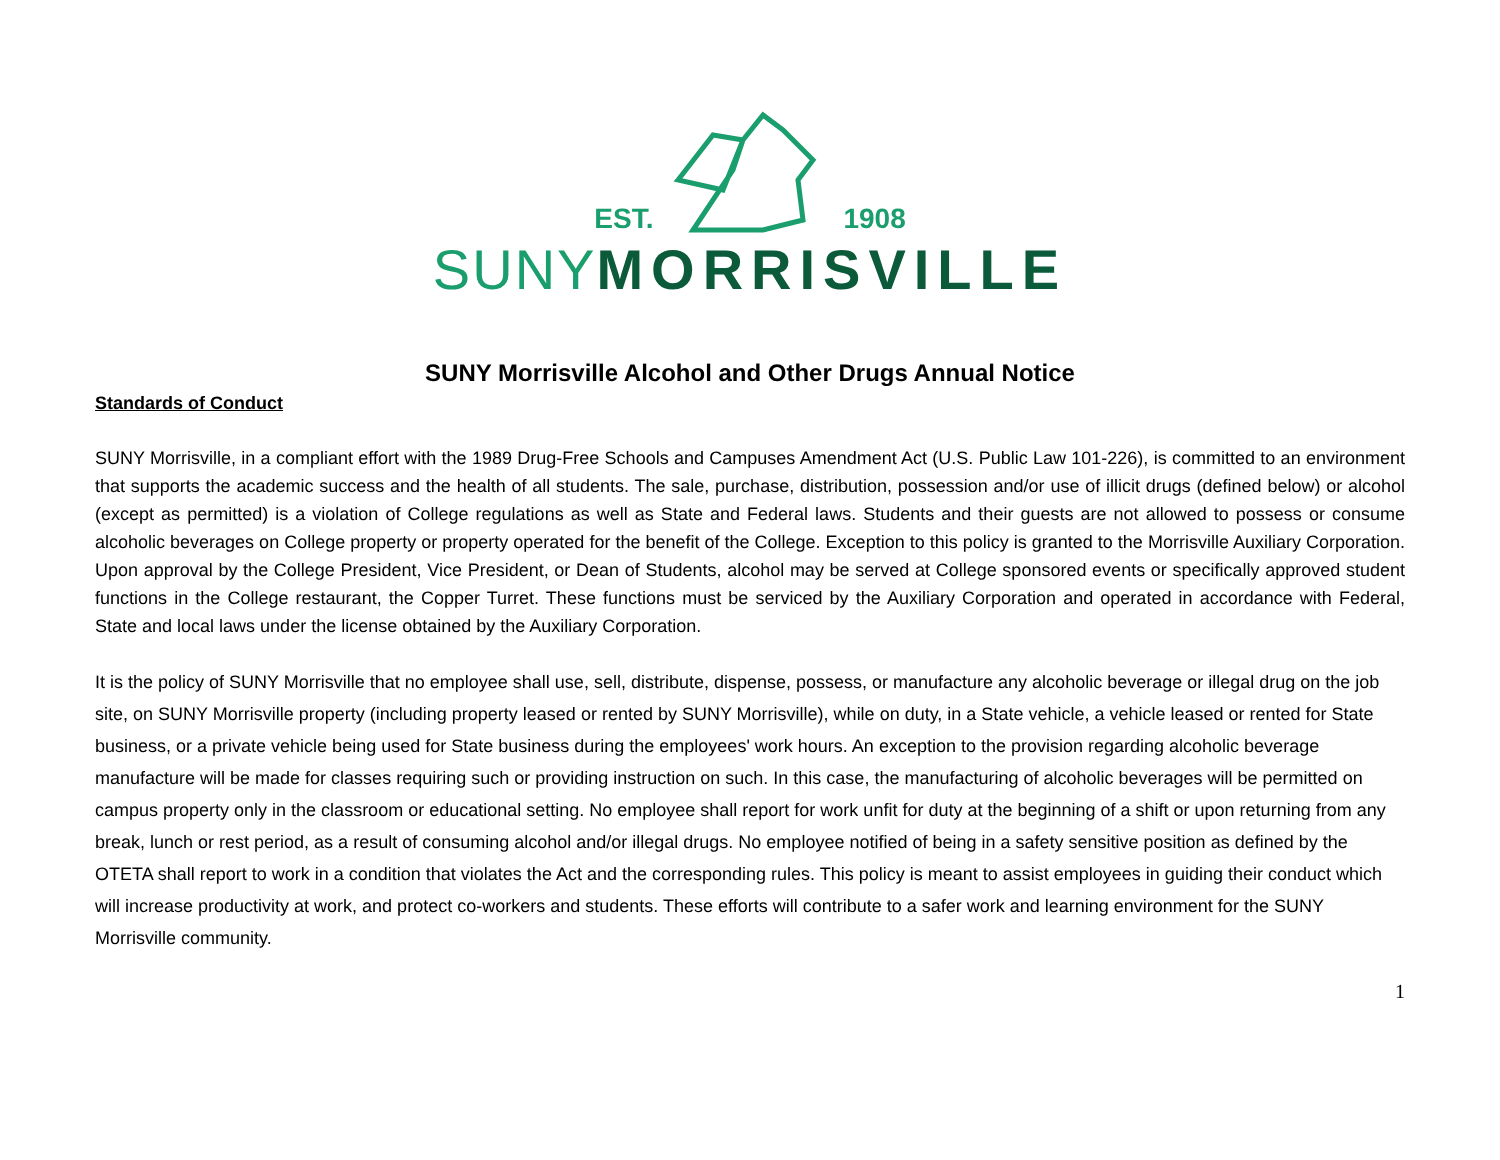EST. 1908
SUNY MORRISVILLE
SUNY Morrisville Alcohol and Other Drugs Annual Notice
Standards of Conduct
SUNY Morrisville, in a compliant effort with the 1989 Drug-Free Schools and Campuses Amendment Act (U.S. Public Law 101-226), is committed to an environment that supports the academic success and the health of all students. The sale, purchase, distribution, possession and/or use of illicit drugs (defined below) or alcohol (except as permitted) is a violation of College regulations as well as State and Federal laws. Students and their guests are not allowed to possess or consume alcoholic beverages on College property or property operated for the benefit of the College. Exception to this policy is granted to the Morrisville Auxiliary Corporation. Upon approval by the College President, Vice President, or Dean of Students, alcohol may be served at College sponsored events or specifically approved student functions in the College restaurant, the Copper Turret. These functions must be serviced by the Auxiliary Corporation and operated in accordance with Federal, State and local laws under the license obtained by the Auxiliary Corporation.
It is the policy of SUNY Morrisville that no employee shall use, sell, distribute, dispense, possess, or manufacture any alcoholic beverage or illegal drug on the job site, on SUNY Morrisville property (including property leased or rented by SUNY Morrisville), while on duty, in a State vehicle, a vehicle leased or rented for State business, or a private vehicle being used for State business during the employees' work hours. An exception to the provision regarding alcoholic beverage manufacture will be made for classes requiring such or providing instruction on such. In this case, the manufacturing of alcoholic beverages will be permitted on campus property only in the classroom or educational setting. No employee shall report for work unfit for duty at the beginning of a shift or upon returning from any break, lunch or rest period, as a result of consuming alcohol and/or illegal drugs. No employee notified of being in a safety sensitive position as defined by the OTETA shall report to work in a condition that violates the Act and the corresponding rules. This policy is meant to assist employees in guiding their conduct which will increase productivity at work, and protect co-workers and students. These efforts will contribute to a safer work and learning environment for the SUNY Morrisville community.
1